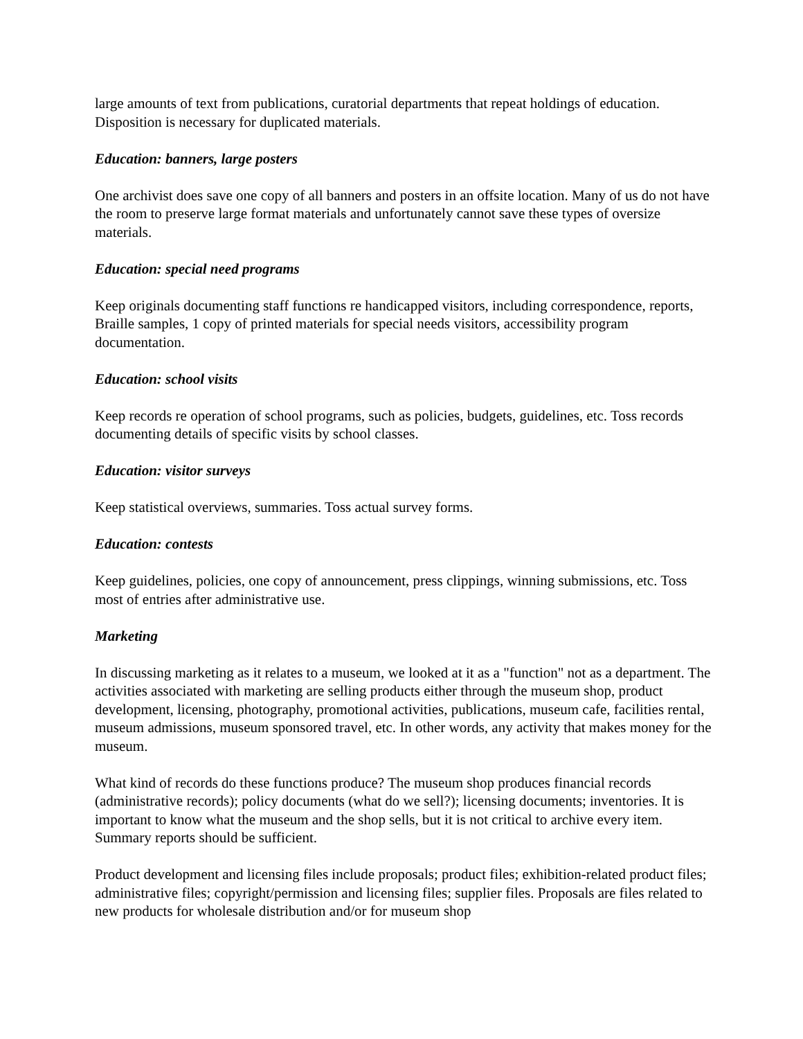large amounts of text from publications, curatorial departments that repeat holdings of education. Disposition is necessary for duplicated materials.
Education: banners, large posters
One archivist does save one copy of all banners and posters in an offsite location. Many of us do not have the room to preserve large format materials and unfortunately cannot save these types of oversize materials.
Education: special need programs
Keep originals documenting staff functions re handicapped visitors, including correspondence, reports, Braille samples, 1 copy of printed materials for special needs visitors, accessibility program documentation.
Education: school visits
Keep records re operation of school programs, such as policies, budgets, guidelines, etc. Toss records documenting details of specific visits by school classes.
Education: visitor surveys
Keep statistical overviews, summaries. Toss actual survey forms.
Education: contests
Keep guidelines, policies, one copy of announcement, press clippings, winning submissions, etc. Toss most of entries after administrative use.
Marketing
In discussing marketing as it relates to a museum, we looked at it as a "function" not as a department. The activities associated with marketing are selling products either through the museum shop, product development, licensing, photography, promotional activities, publications, museum cafe, facilities rental, museum admissions, museum sponsored travel, etc. In other words, any activity that makes money for the museum.
What kind of records do these functions produce? The museum shop produces financial records (administrative records); policy documents (what do we sell?); licensing documents; inventories. It is important to know what the museum and the shop sells, but it is not critical to archive every item. Summary reports should be sufficient.
Product development and licensing files include proposals; product files; exhibition-related product files; administrative files; copyright/permission and licensing files; supplier files. Proposals are files related to new products for wholesale distribution and/or for museum shop